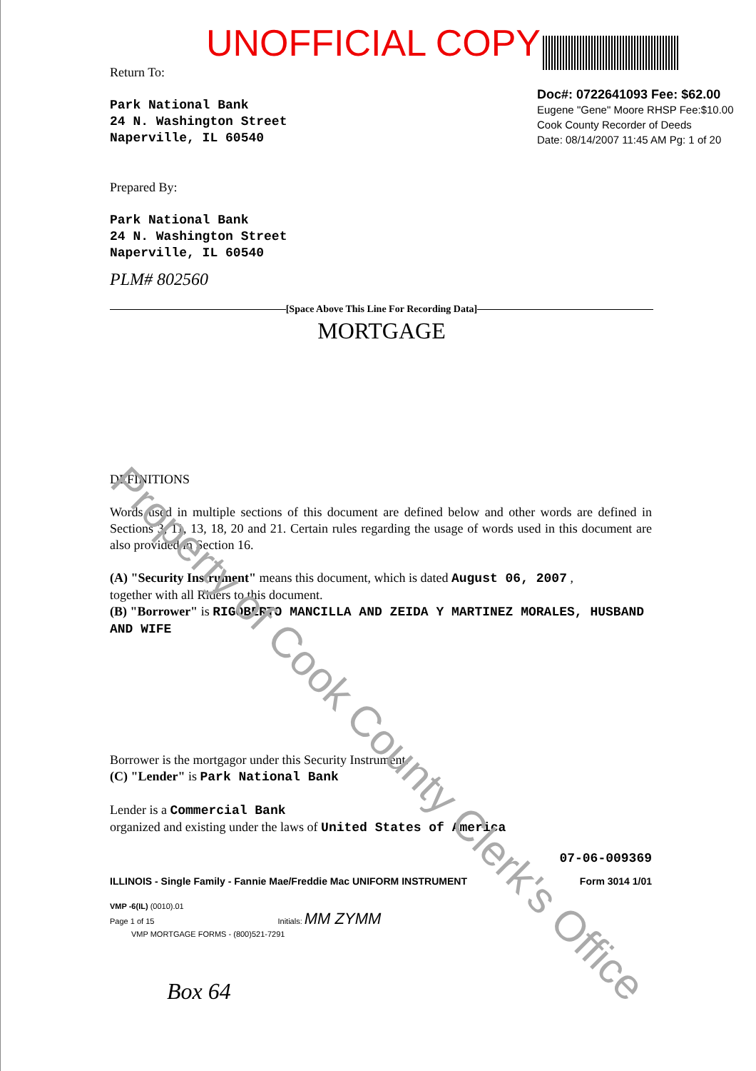UNOFFICIAL COPY
Doc#: 0722641093 Fee: $62.00
Eugene "Gene" Moore RHSP Fee:$10.00
Cook County Recorder of Deeds
Date: 08/14/2007 11:45 AM Pg: 1 of 20
Return To:
Park National Bank
24 N. Washington Street
Naperville, IL 60540
Prepared By:
Park National Bank
24 N. Washington Street
Naperville, IL 60540
PLM# 802560
[Space Above This Line For Recording Data]
MORTGAGE
DEFINITIONS
Words used in multiple sections of this document are defined below and other words are defined in Sections 3, 11, 13, 18, 20 and 21. Certain rules regarding the usage of words used in this document are also provided in Section 16.
(A) "Security Instrument" means this document, which is dated August 06, 2007 ,
together with all Riders to this document.
(B) "Borrower" is RIGOBERTO MANCILLA AND ZEIDA Y MARTINEZ MORALES, HUSBAND AND WIFE
Borrower is the mortgagor under this Security Instrument.
(C) "Lender" is Park National Bank
Lender is a Commercial Bank
organized and existing under the laws of United States of America
07-06-009369
ILLINOIS - Single Family - Fannie Mae/Freddie Mac UNIFORM INSTRUMENT Form 3014 1/01
VMP -6(IL) (0010).01
Page 1 of 15 Initials: MM ZYMM
VMP MORTGAGE FORMS - (800)521-7291
Box 64
Property of Cook County Clerk's Office